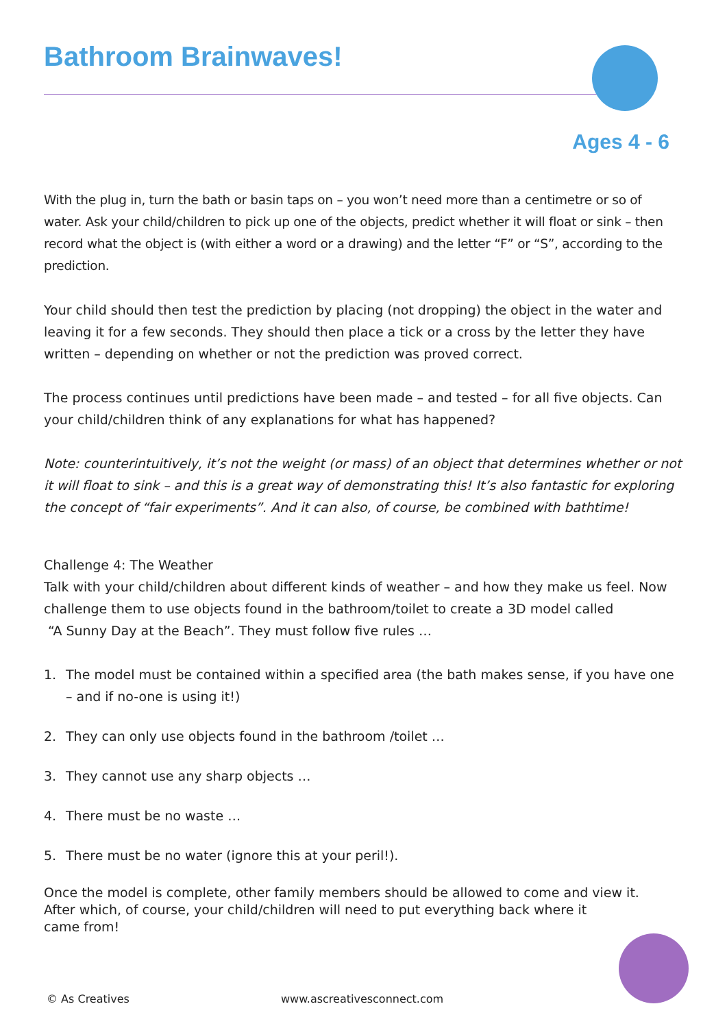Bathroom Brainwaves!
Ages 4 - 6
With the plug in, turn the bath or basin taps on – you won’t need more than a centimetre or so of water. Ask your child/children to pick up one of the objects, predict whether it will float or sink – then record what the object is (with either a word or a drawing) and the letter “F” or “S”, according to the prediction.
Your child should then test the prediction by placing (not dropping) the object in the water and leaving it for a few seconds. They should then place a tick or a cross by the letter they have written – depending on whether or not the prediction was proved correct.
The process continues until predictions have been made – and tested – for all five objects. Can your child/children think of any explanations for what has happened?
Note: counterintuitively, it’s not the weight (or mass) of an object that determines whether or not it will float to sink – and this is a great way of demonstrating this! It’s also fantastic for exploring the concept of “fair experiments”. And it can also, of course, be combined with bathtime!
Challenge 4: The Weather
Talk with your child/children about different kinds of weather – and how they make us feel. Now challenge them to use objects found in the bathroom/toilet to create a 3D model called
“A Sunny Day at the Beach”. They must follow five rules …
1. The model must be contained within a specified area (the bath makes sense, if you have one – and if no-one is using it!)
2. They can only use objects found in the bathroom /toilet …
3. They cannot use any sharp objects …
4. There must be no waste …
5. There must be no water (ignore this at your peril!).
Once the model is complete, other family members should be allowed to come and view it.
After which, of course, your child/children will need to put everything back where it
came from!
© As Creatives www.ascreativesconnect.com